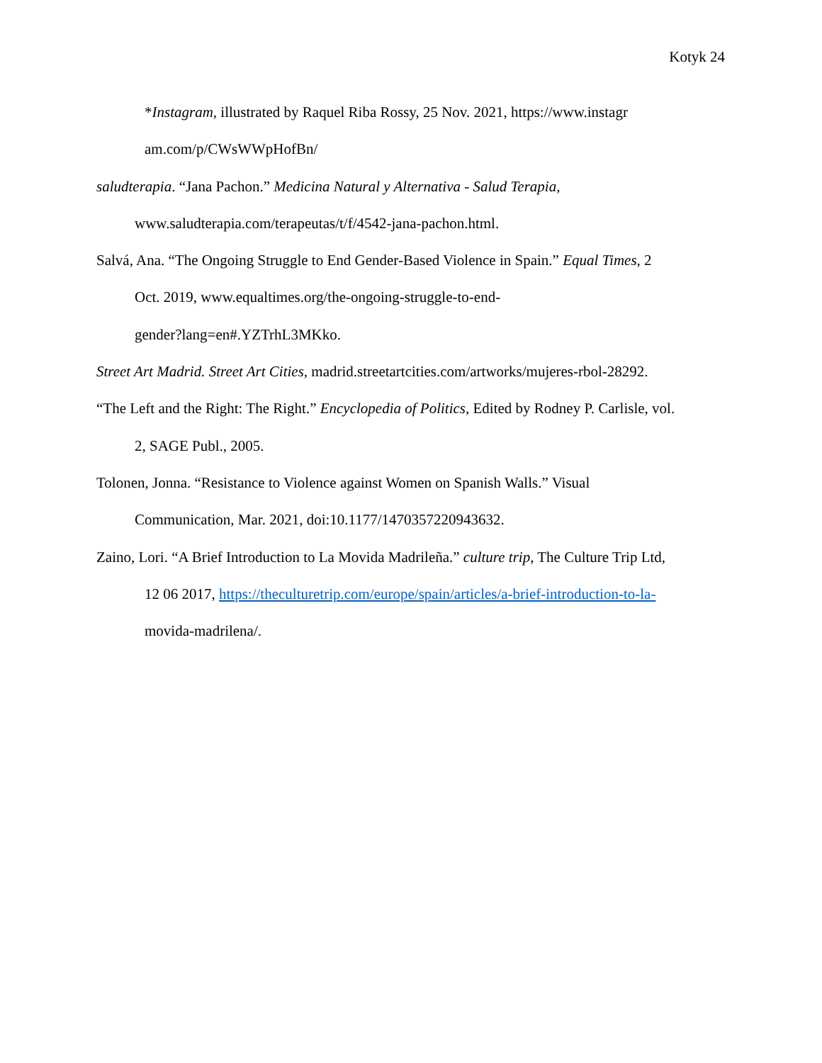Kotyk 24
*Instagram, illustrated by Raquel Riba Rossy, 25 Nov. 2021, https://www.instagr
am.com/p/CWsWWpHofBn/
saludterapia. “Jana Pachon.” Medicina Natural y Alternativa - Salud Terapia,
www.saludterapia.com/terapeutas/t/f/4542-jana-pachon.html.
Salvá, Ana. “The Ongoing Struggle to End Gender-Based Violence in Spain.” Equal Times, 2
Oct. 2019, www.equaltimes.org/the-ongoing-struggle-to-end-
gender?lang=en#.YZTrhL3MKko.
Street Art Madrid. Street Art Cities, madrid.streetartcities.com/artworks/mujeres-rbol-28292.
“The Left and the Right: The Right.” Encyclopedia of Politics, Edited by Rodney P. Carlisle, vol.
2, SAGE Publ., 2005.
Tolonen, Jonna. “Resistance to Violence against Women on Spanish Walls.” Visual
Communication, Mar. 2021, doi:10.1177/1470357220943632.
Zaino, Lori. “A Brief Introduction to La Movida Madrileña.” culture trip, The Culture Trip Ltd,
12 06 2017, https://theculturetrip.com/europe/spain/articles/a-brief-introduction-to-la-
movida-madrilena/.